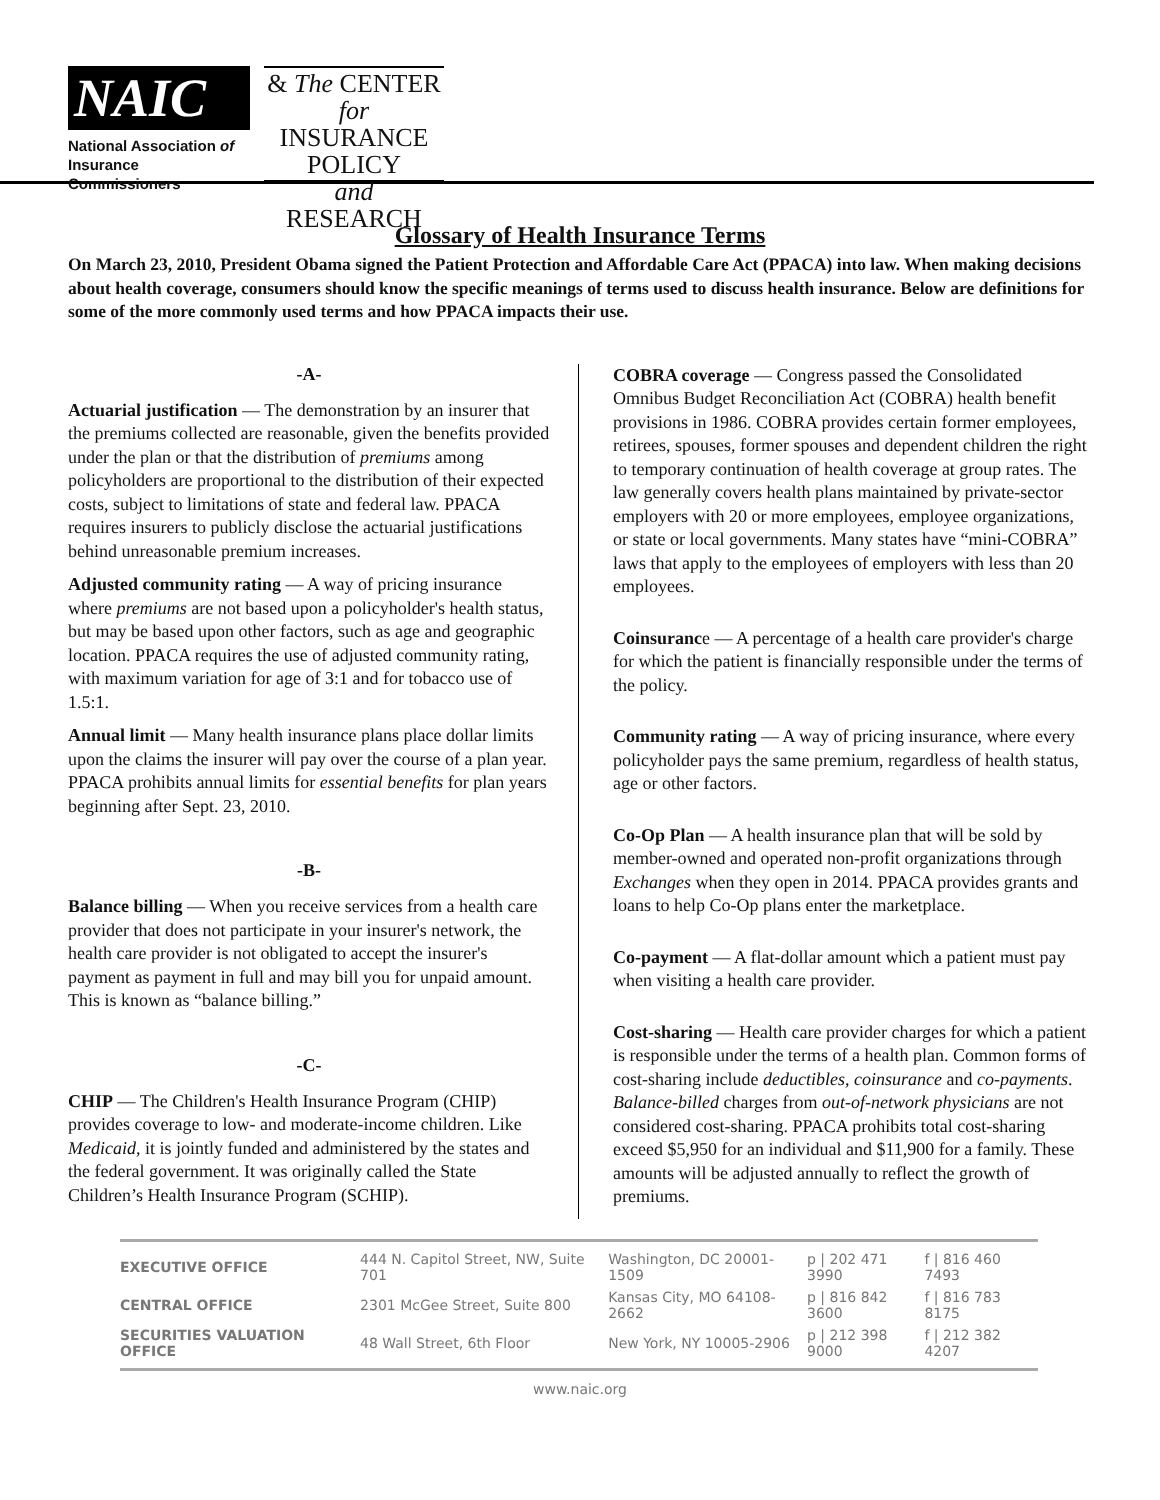NAIC
National Association of
Insurance Commissioners
& The CENTER
for INSURANCE
POLICY
and RESEARCH
Glossary of Health Insurance Terms
On March 23, 2010, President Obama signed the Patient Protection and Affordable Care Act (PPACA) into law. When making decisions about health coverage, consumers should know the specific meanings of terms used to discuss health insurance. Below are definitions for some of the more commonly used terms and how PPACA impacts their use.
-A-
Actuarial justification — The demonstration by an insurer that the premiums collected are reasonable, given the benefits provided under the plan or that the distribution of premiums among policyholders are proportional to the distribution of their expected costs, subject to limitations of state and federal law. PPACA requires insurers to publicly disclose the actuarial justifications behind unreasonable premium increases.
Adjusted community rating — A way of pricing insurance where premiums are not based upon a policyholder's health status, but may be based upon other factors, such as age and geographic location. PPACA requires the use of adjusted community rating, with maximum variation for age of 3:1 and for tobacco use of 1.5:1.
Annual limit — Many health insurance plans place dollar limits upon the claims the insurer will pay over the course of a plan year. PPACA prohibits annual limits for essential benefits for plan years beginning after Sept. 23, 2010.
-B-
Balance billing — When you receive services from a health care provider that does not participate in your insurer's network, the health care provider is not obligated to accept the insurer's payment as payment in full and may bill you for unpaid amount. This is known as “balance billing.”
-C-
CHIP — The Children's Health Insurance Program (CHIP) provides coverage to low- and moderate-income children. Like Medicaid, it is jointly funded and administered by the states and the federal government. It was originally called the State Children’s Health Insurance Program (SCHIP).
COBRA coverage — Congress passed the Consolidated Omnibus Budget Reconciliation Act (COBRA) health benefit provisions in 1986. COBRA provides certain former employees, retirees, spouses, former spouses and dependent children the right to temporary continuation of health coverage at group rates. The law generally covers health plans maintained by private-sector employers with 20 or more employees, employee organizations, or state or local governments. Many states have “mini-COBRA” laws that apply to the employees of employers with less than 20 employees.
Coinsurance — A percentage of a health care provider's charge for which the patient is financially responsible under the terms of the policy.
Community rating — A way of pricing insurance, where every policyholder pays the same premium, regardless of health status, age or other factors.
Co-Op Plan — A health insurance plan that will be sold by member-owned and operated non-profit organizations through Exchanges when they open in 2014. PPACA provides grants and loans to help Co-Op plans enter the marketplace.
Co-payment — A flat-dollar amount which a patient must pay when visiting a health care provider.
Cost-sharing — Health care provider charges for which a patient is responsible under the terms of a health plan. Common forms of cost-sharing include deductibles, coinsurance and co-payments. Balance-billed charges from out-of-network physicians are not considered cost-sharing. PPACA prohibits total cost-sharing exceed $5,950 for an individual and $11,900 for a family. These amounts will be adjusted annually to reflect the growth of premiums.
| EXECUTIVE OFFICE | 444 N. Capitol Street, NW, Suite 701 | Washington, DC 20001-1509 | p / 202 471 3990 | f / 816 460 7493 |
| CENTRAL OFFICE | 2301 McGee Street, Suite 800 | Kansas City, MO 64108-2662 | p / 816 842 3600 | f / 816 783 8175 |
| SECURITIES VALUATION OFFICE | 48 Wall Street, 6th Floor | New York, NY 10005-2906 | p / 212 398 9000 | f / 212 382 4207 |
www.naic.org